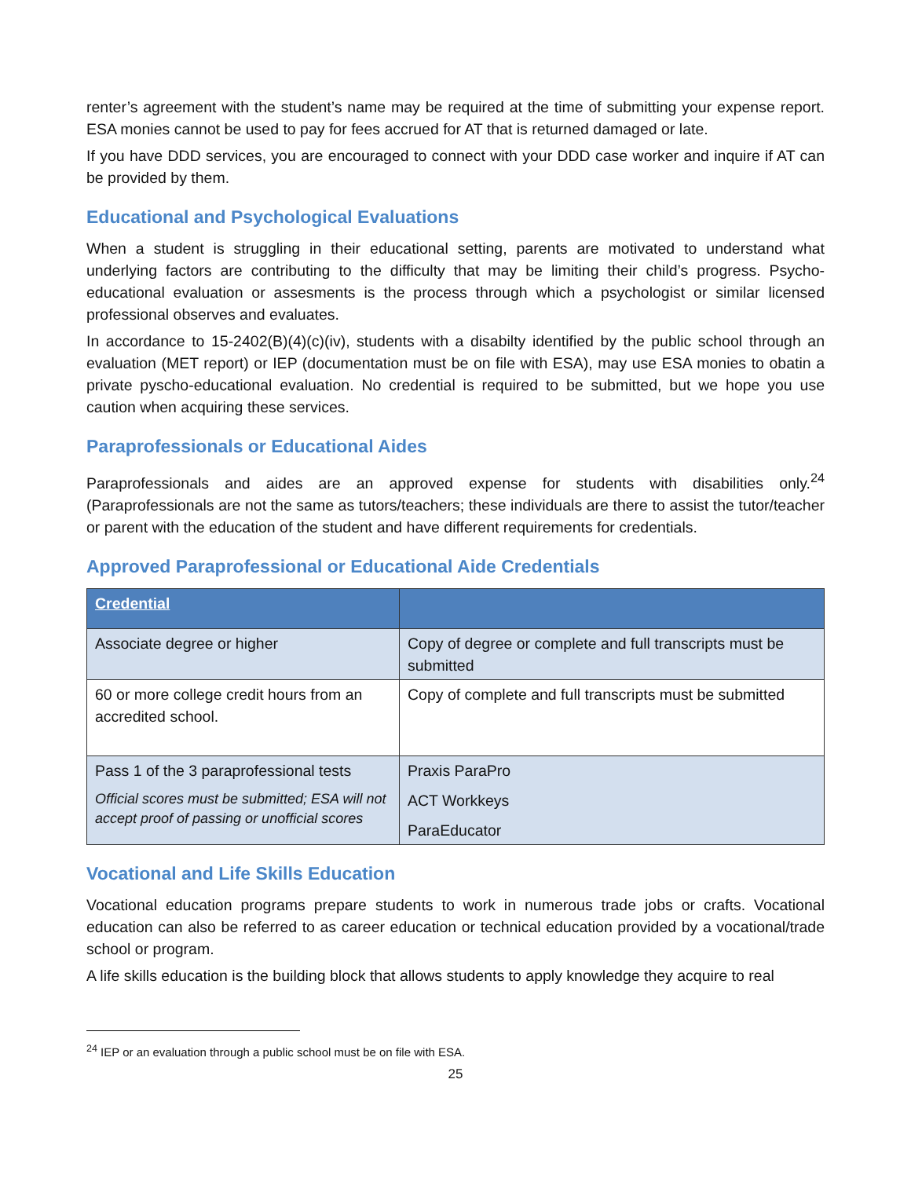renter’s agreement with the student’s name may be required at the time of submitting your expense report. ESA monies cannot be used to pay for fees accrued for AT that is returned damaged or late.
If you have DDD services, you are encouraged to connect with your DDD case worker and inquire if AT can be provided by them.
Educational and Psychological Evaluations
When a student is struggling in their educational setting, parents are motivated to understand what underlying factors are contributing to the difficulty that may be limiting their child’s progress. Psycho-educational evaluation or assesments is the process through which a psychologist or similar licensed professional observes and evaluates.
In accordance to 15-2402(B)(4)(c)(iv), students with a disabilty identified by the public school through an evaluation (MET report) or IEP (documentation must be on file with ESA), may use ESA monies to obatin a private pyscho-educational evaluation. No credential is required to be submitted, but we hope you use caution when acquiring these services.
Paraprofessionals or Educational Aides
Paraprofessionals and aides are an approved expense for students with disabilities only.<sup>24</sup> (Paraprofessionals are not the same as tutors/teachers; these individuals are there to assist the tutor/teacher or parent with the education of the student and have different requirements for credentials.
Approved Paraprofessional or Educational Aide Credentials
| Credential | |
| --- | --- |
| Associate degree or higher | Copy of degree or complete and full transcripts must be submitted |
| 60 or more college credit hours from an accredited school. | Copy of complete and full transcripts must be submitted |
| Pass 1 of the 3 paraprofessional tests Official scores must be submitted; ESA will not accept proof of passing or unofficial scores | Praxis ParaPro ACT Workkeys ParaEducator |
Vocational and Life Skills Education
Vocational education programs prepare students to work in numerous trade jobs or crafts. Vocational education can also be referred to as career education or technical education provided by a vocational/trade school or program.
A life skills education is the building block that allows students to apply knowledge they acquire to real
<sup>24</sup> IEP or an evaluation through a public school must be on file with ESA.
25